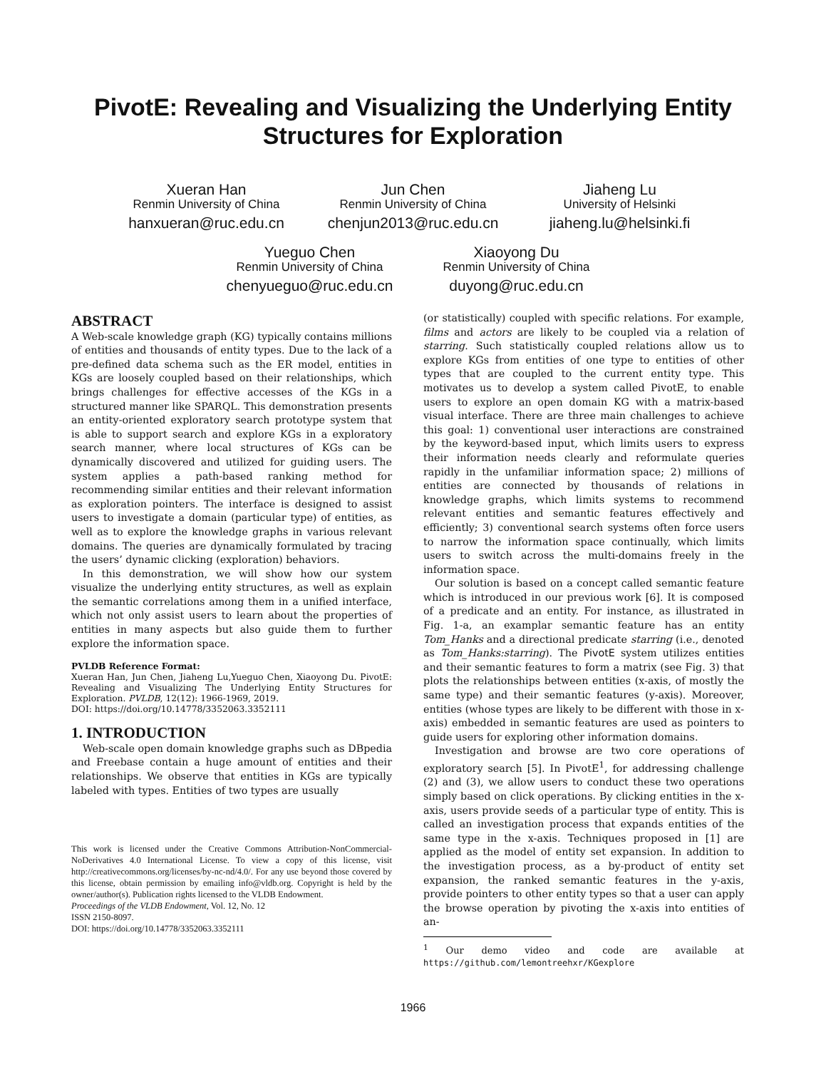PivotE: Revealing and Visualizing the Underlying Entity
Structures for Exploration
Xueran Han
Renmin University of China
hanxueran@ruc.edu.cn
Jun Chen
Renmin University of China
chenjun2013@ruc.edu.cn
Jiaheng Lu
University of Helsinki
jiaheng.lu@helsinki.fi
Yueguo Chen
Renmin University of China
chenyueguo@ruc.edu.cn
Xiaoyong Du
Renmin University of China
duyong@ruc.edu.cn
ABSTRACT
A Web-scale knowledge graph (KG) typically contains millions of entities and thousands of entity types. Due to the lack of a pre-defined data schema such as the ER model, entities in KGs are loosely coupled based on their relationships, which brings challenges for effective accesses of the KGs in a structured manner like SPARQL. This demonstration presents an entity-oriented exploratory search prototype system that is able to support search and explore KGs in a exploratory search manner, where local structures of KGs can be dynamically discovered and utilized for guiding users. The system applies a path-based ranking method for recommending similar entities and their relevant information as exploration pointers. The interface is designed to assist users to investigate a domain (particular type) of entities, as well as to explore the knowledge graphs in various relevant domains. The queries are dynamically formulated by tracing the users’ dynamic clicking (exploration) behaviors.
In this demonstration, we will show how our system visualize the underlying entity structures, as well as explain the semantic correlations among them in a unified interface, which not only assist users to learn about the properties of entities in many aspects but also guide them to further explore the information space.
PVLDB Reference Format:
Xueran Han, Jun Chen, Jiaheng Lu,Yueguo Chen, Xiaoyong Du. PivotE: Revealing and Visualizing The Underlying Entity Structures for Exploration. PVLDB, 12(12): 1966-1969, 2019.
DOI: https://doi.org/10.14778/3352063.3352111
1. INTRODUCTION
Web-scale open domain knowledge graphs such as DBpedia and Freebase contain a huge amount of entities and their relationships. We observe that entities in KGs are typically labeled with types. Entities of two types are usually
This work is licensed under the Creative Commons Attribution-NonCommercial-NoDerivatives 4.0 International License. To view a copy of this license, visit http://creativecommons.org/licenses/by-nc-nd/4.0/. For any use beyond those covered by this license, obtain permission by emailing info@vldb.org. Copyright is held by the owner/author(s). Publication rights licensed to the VLDB Endowment.
Proceedings of the VLDB Endowment, Vol. 12, No. 12
ISSN 2150-8097.
DOI: https://doi.org/10.14778/3352063.3352111
(or statistically) coupled with specific relations. For example, films and actors are likely to be coupled via a relation of starring. Such statistically coupled relations allow us to explore KGs from entities of one type to entities of other types that are coupled to the current entity type. This motivates us to develop a system called PivotE, to enable users to explore an open domain KG with a matrix-based visual interface. There are three main challenges to achieve this goal: 1) conventional user interactions are constrained by the keyword-based input, which limits users to express their information needs clearly and reformulate queries rapidly in the unfamiliar information space; 2) millions of entities are connected by thousands of relations in knowledge graphs, which limits systems to recommend relevant entities and semantic features effectively and efficiently; 3) conventional search systems often force users to narrow the information space continually, which limits users to switch across the multi-domains freely in the information space.
Our solution is based on a concept called semantic feature which is introduced in our previous work [6]. It is composed of a predicate and an entity. For instance, as illustrated in Fig. 1-a, an examplar semantic feature has an entity Tom_Hanks and a directional predicate starring (i.e., denoted as Tom_Hanks:starring). The PivotE system utilizes entities and their semantic features to form a matrix (see Fig. 3) that plots the relationships between entities (x-axis, of mostly the same type) and their semantic features (y-axis). Moreover, entities (whose types are likely to be different with those in x-axis) embedded in semantic features are used as pointers to guide users for exploring other information domains.
Investigation and browse are two core operations of exploratory search [5]. In PivotE<sup>1</sup>, for addressing challenge (2) and (3), we allow users to conduct these two operations simply based on click operations. By clicking entities in the x-axis, users provide seeds of a particular type of entity. This is called an investigation process that expands entities of the same type in the x-axis. Techniques proposed in [1] are applied as the model of entity set expansion. In addition to the investigation process, as a by-product of entity set expansion, the ranked semantic features in the y-axis, provide pointers to other entity types so that a user can apply the browse operation by pivoting the x-axis into entities of an-
<sup>1</sup> Our demo video and code are available at https://github.com/lemontreehxr/KGexplore
1966